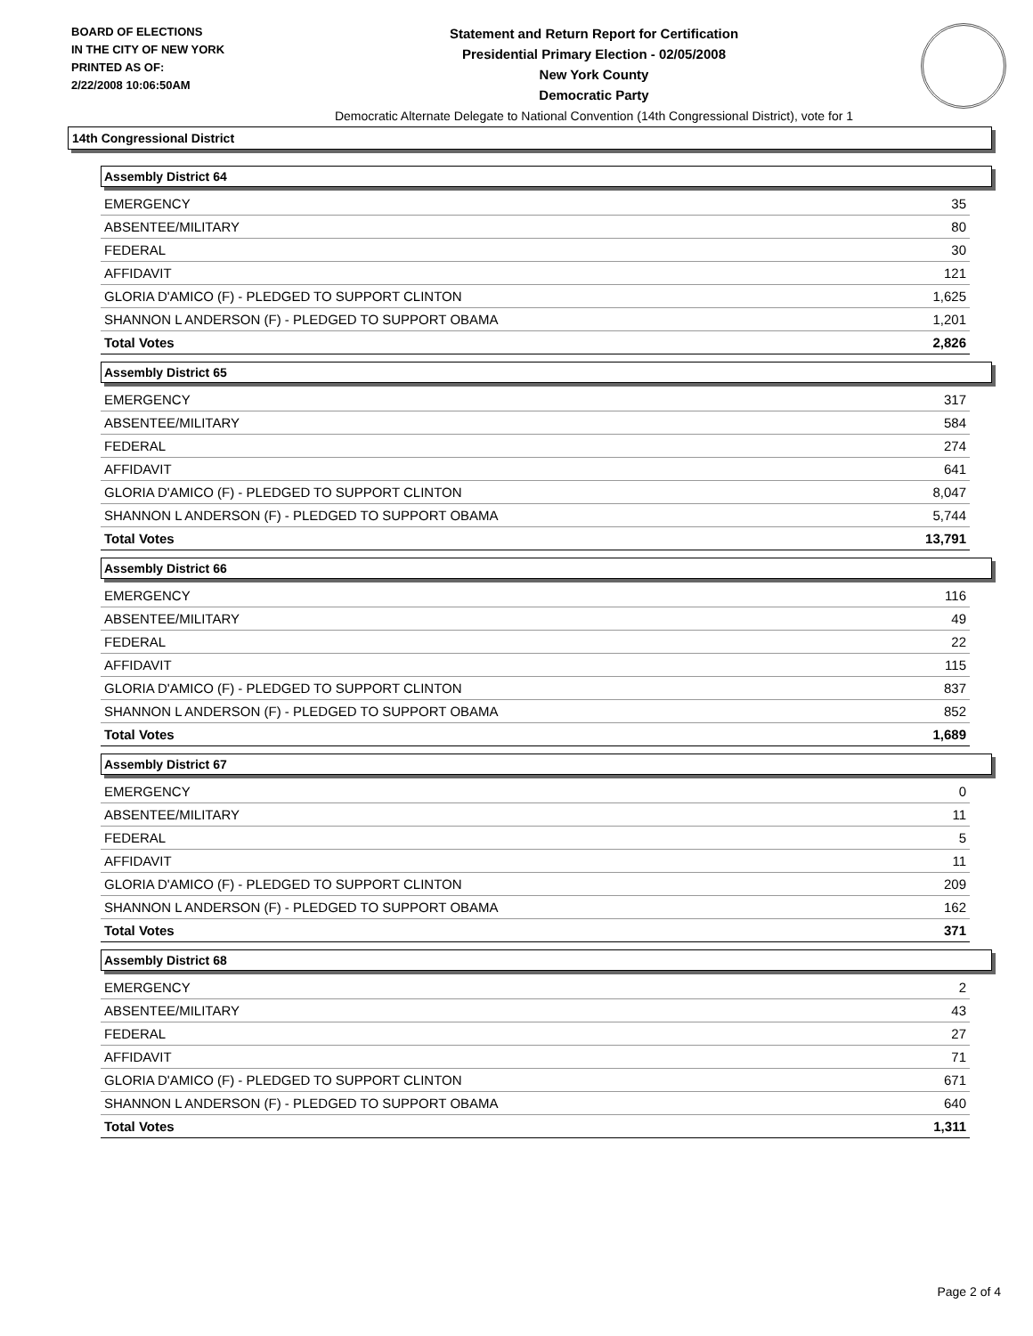BOARD OF ELECTIONS
IN THE CITY OF NEW YORK
PRINTED AS OF:
2/22/2008 10:06:50AM
Statement and Return Report for Certification
Presidential Primary Election - 02/05/2008
New York County
Democratic Party
Democratic Alternate Delegate to National Convention (14th Congressional District), vote for 1
14th Congressional District
Assembly District 64
| EMERGENCY | 35 |
| ABSENTEE/MILITARY | 80 |
| FEDERAL | 30 |
| AFFIDAVIT | 121 |
| GLORIA D'AMICO (F) - PLEDGED TO SUPPORT CLINTON | 1,625 |
| SHANNON L ANDERSON (F) - PLEDGED TO SUPPORT OBAMA | 1,201 |
| Total Votes | 2,826 |
Assembly District 65
| EMERGENCY | 317 |
| ABSENTEE/MILITARY | 584 |
| FEDERAL | 274 |
| AFFIDAVIT | 641 |
| GLORIA D'AMICO (F) - PLEDGED TO SUPPORT CLINTON | 8,047 |
| SHANNON L ANDERSON (F) - PLEDGED TO SUPPORT OBAMA | 5,744 |
| Total Votes | 13,791 |
Assembly District 66
| EMERGENCY | 116 |
| ABSENTEE/MILITARY | 49 |
| FEDERAL | 22 |
| AFFIDAVIT | 115 |
| GLORIA D'AMICO (F) - PLEDGED TO SUPPORT CLINTON | 837 |
| SHANNON L ANDERSON (F) - PLEDGED TO SUPPORT OBAMA | 852 |
| Total Votes | 1,689 |
Assembly District 67
| EMERGENCY | 0 |
| ABSENTEE/MILITARY | 11 |
| FEDERAL | 5 |
| AFFIDAVIT | 11 |
| GLORIA D'AMICO (F) - PLEDGED TO SUPPORT CLINTON | 209 |
| SHANNON L ANDERSON (F) - PLEDGED TO SUPPORT OBAMA | 162 |
| Total Votes | 371 |
Assembly District 68
| EMERGENCY | 2 |
| ABSENTEE/MILITARY | 43 |
| FEDERAL | 27 |
| AFFIDAVIT | 71 |
| GLORIA D'AMICO (F) - PLEDGED TO SUPPORT CLINTON | 671 |
| SHANNON L ANDERSON (F) - PLEDGED TO SUPPORT OBAMA | 640 |
| Total Votes | 1,311 |
Page 2 of 4